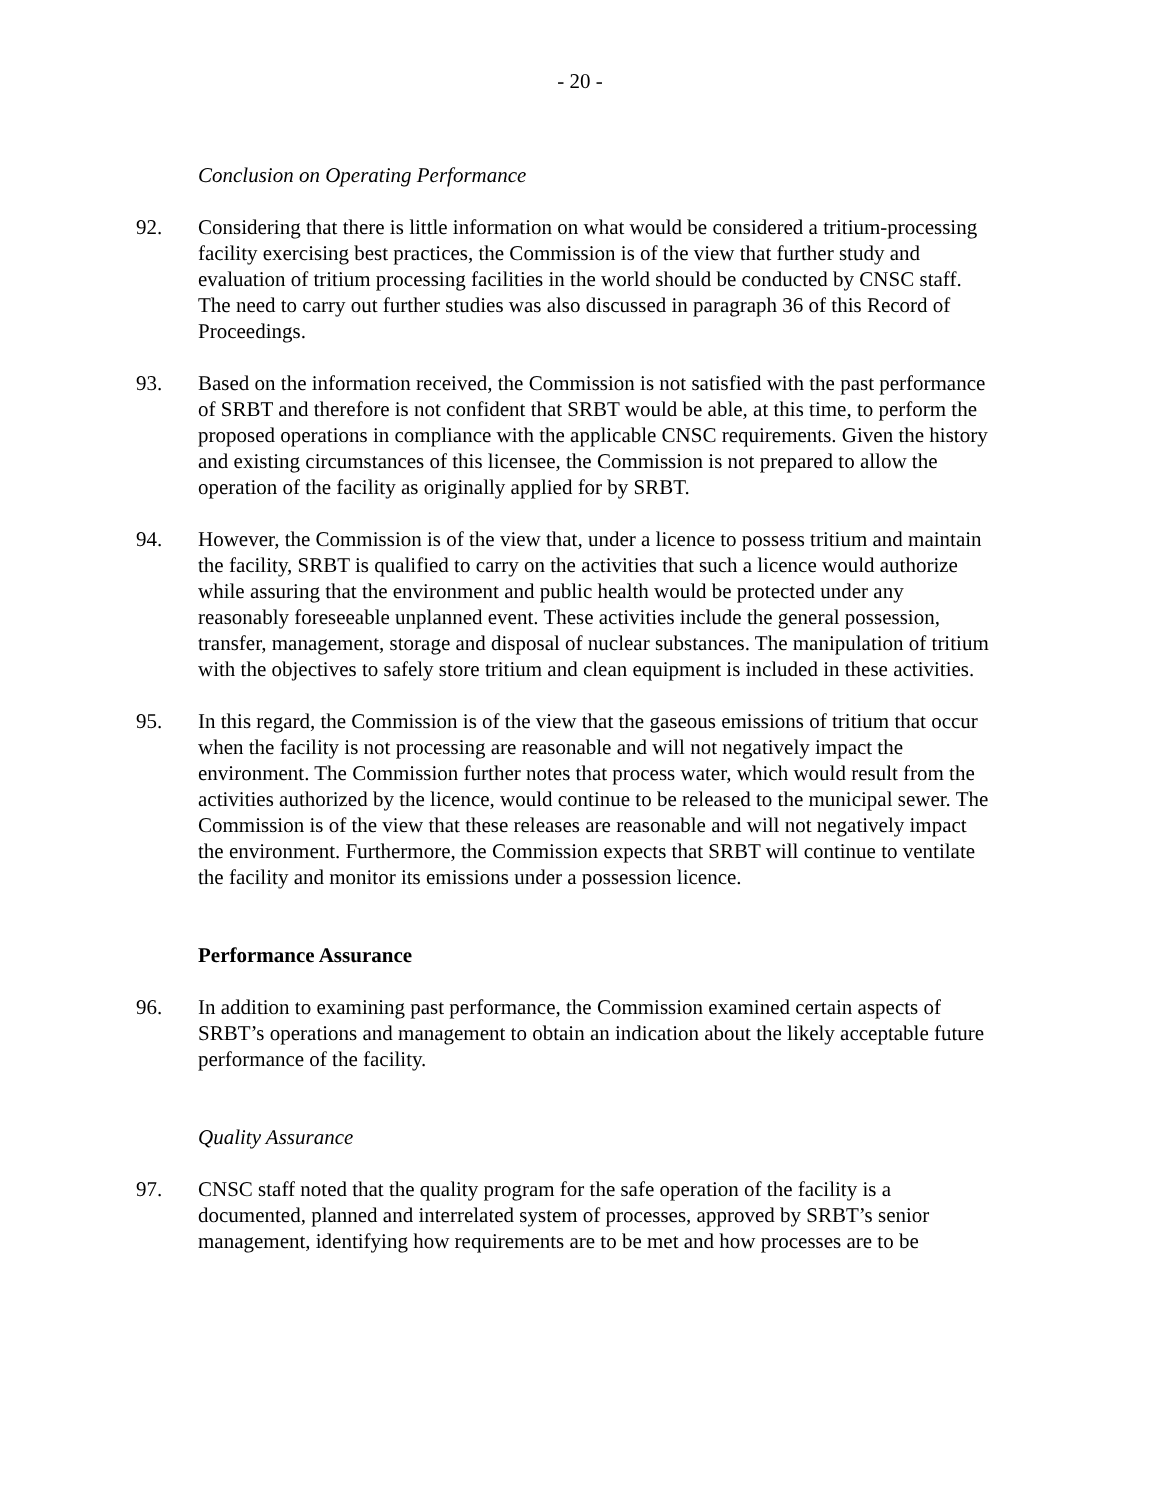- 20 -
Conclusion on Operating Performance
92. Considering that there is little information on what would be considered a tritium-processing facility exercising best practices, the Commission is of the view that further study and evaluation of tritium processing facilities in the world should be conducted by CNSC staff. The need to carry out further studies was also discussed in paragraph 36 of this Record of Proceedings.
93. Based on the information received, the Commission is not satisfied with the past performance of SRBT and therefore is not confident that SRBT would be able, at this time, to perform the proposed operations in compliance with the applicable CNSC requirements. Given the history and existing circumstances of this licensee, the Commission is not prepared to allow the operation of the facility as originally applied for by SRBT.
94. However, the Commission is of the view that, under a licence to possess tritium and maintain the facility, SRBT is qualified to carry on the activities that such a licence would authorize while assuring that the environment and public health would be protected under any reasonably foreseeable unplanned event. These activities include the general possession, transfer, management, storage and disposal of nuclear substances. The manipulation of tritium with the objectives to safely store tritium and clean equipment is included in these activities.
95. In this regard, the Commission is of the view that the gaseous emissions of tritium that occur when the facility is not processing are reasonable and will not negatively impact the environment. The Commission further notes that process water, which would result from the activities authorized by the licence, would continue to be released to the municipal sewer. The Commission is of the view that these releases are reasonable and will not negatively impact the environment. Furthermore, the Commission expects that SRBT will continue to ventilate the facility and monitor its emissions under a possession licence.
Performance Assurance
96. In addition to examining past performance, the Commission examined certain aspects of SRBT’s operations and management to obtain an indication about the likely acceptable future performance of the facility.
Quality Assurance
97. CNSC staff noted that the quality program for the safe operation of the facility is a documented, planned and interrelated system of processes, approved by SRBT’s senior management, identifying how requirements are to be met and how processes are to be